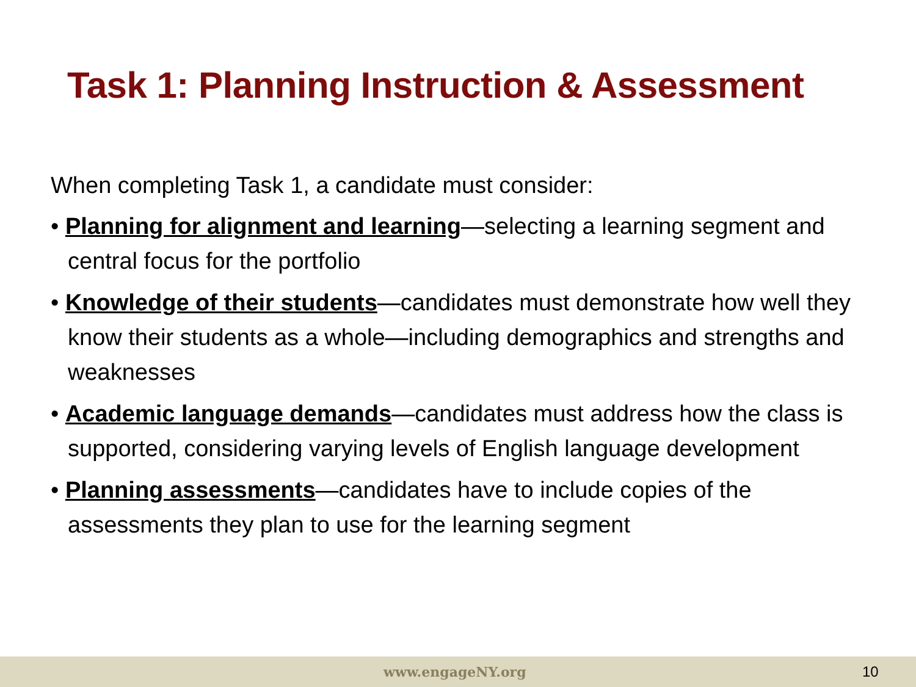Task 1: Planning Instruction & Assessment
When completing Task 1, a candidate must consider:
• Planning for alignment and learning—selecting a learning segment and central focus for the portfolio
• Knowledge of their students—candidates must demonstrate how well they know their students as a whole—including demographics and strengths and weaknesses
• Academic language demands—candidates must address how the class is supported, considering varying levels of English language development
• Planning assessments—candidates have to include copies of the assessments they plan to use for the learning segment
www.engageNY.org 10